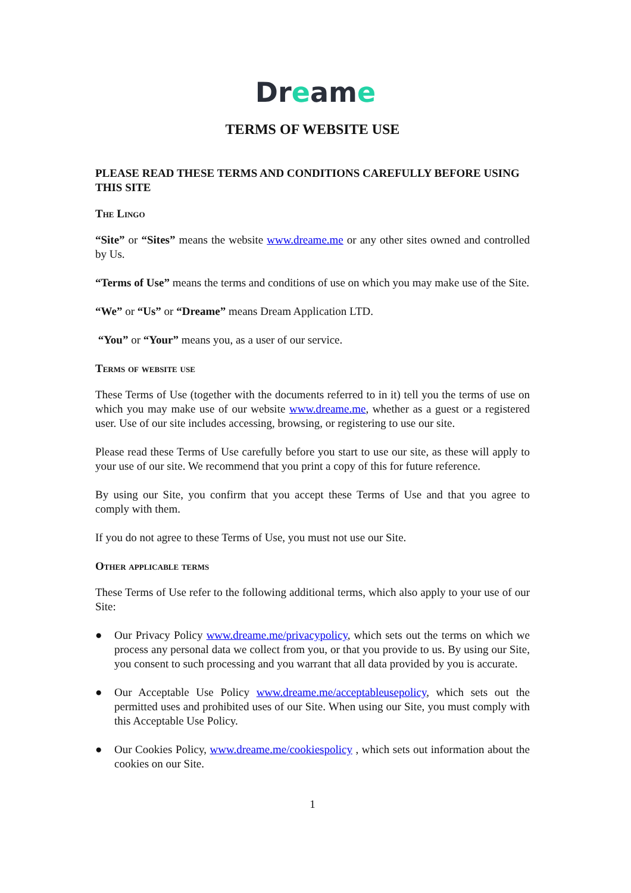Dreame
TERMS OF WEBSITE USE
PLEASE READ THESE TERMS AND CONDITIONS CAREFULLY BEFORE USING THIS SITE
The Lingo
“Site” or “Sites” means the website www.dreame.me or any other sites owned and controlled by Us.
“Terms of Use” means the terms and conditions of use on which you may make use of the Site.
“We” or “Us” or “Dreame” means Dream Application LTD.
“You” or “Your” means you, as a user of our service.
Terms of website use
These Terms of Use (together with the documents referred to in it) tell you the terms of use on which you may make use of our website www.dreame.me, whether as a guest or a registered user. Use of our site includes accessing, browsing, or registering to use our site.
Please read these Terms of Use carefully before you start to use our site, as these will apply to your use of our site. We recommend that you print a copy of this for future reference.
By using our Site, you confirm that you accept these Terms of Use and that you agree to comply with them.
If you do not agree to these Terms of Use, you must not use our Site.
Other applicable terms
These Terms of Use refer to the following additional terms, which also apply to your use of our Site:
● Our Privacy Policy www.dreame.me/privacypolicy, which sets out the terms on which we process any personal data we collect from you, or that you provide to us. By using our Site, you consent to such processing and you warrant that all data provided by you is accurate.
● Our Acceptable Use Policy www.dreame.me/acceptableusepolicy, which sets out the permitted uses and prohibited uses of our Site. When using our Site, you must comply with this Acceptable Use Policy.
● Our Cookies Policy, www.dreame.me/cookiespolicy , which sets out information about the cookies on our Site.
1